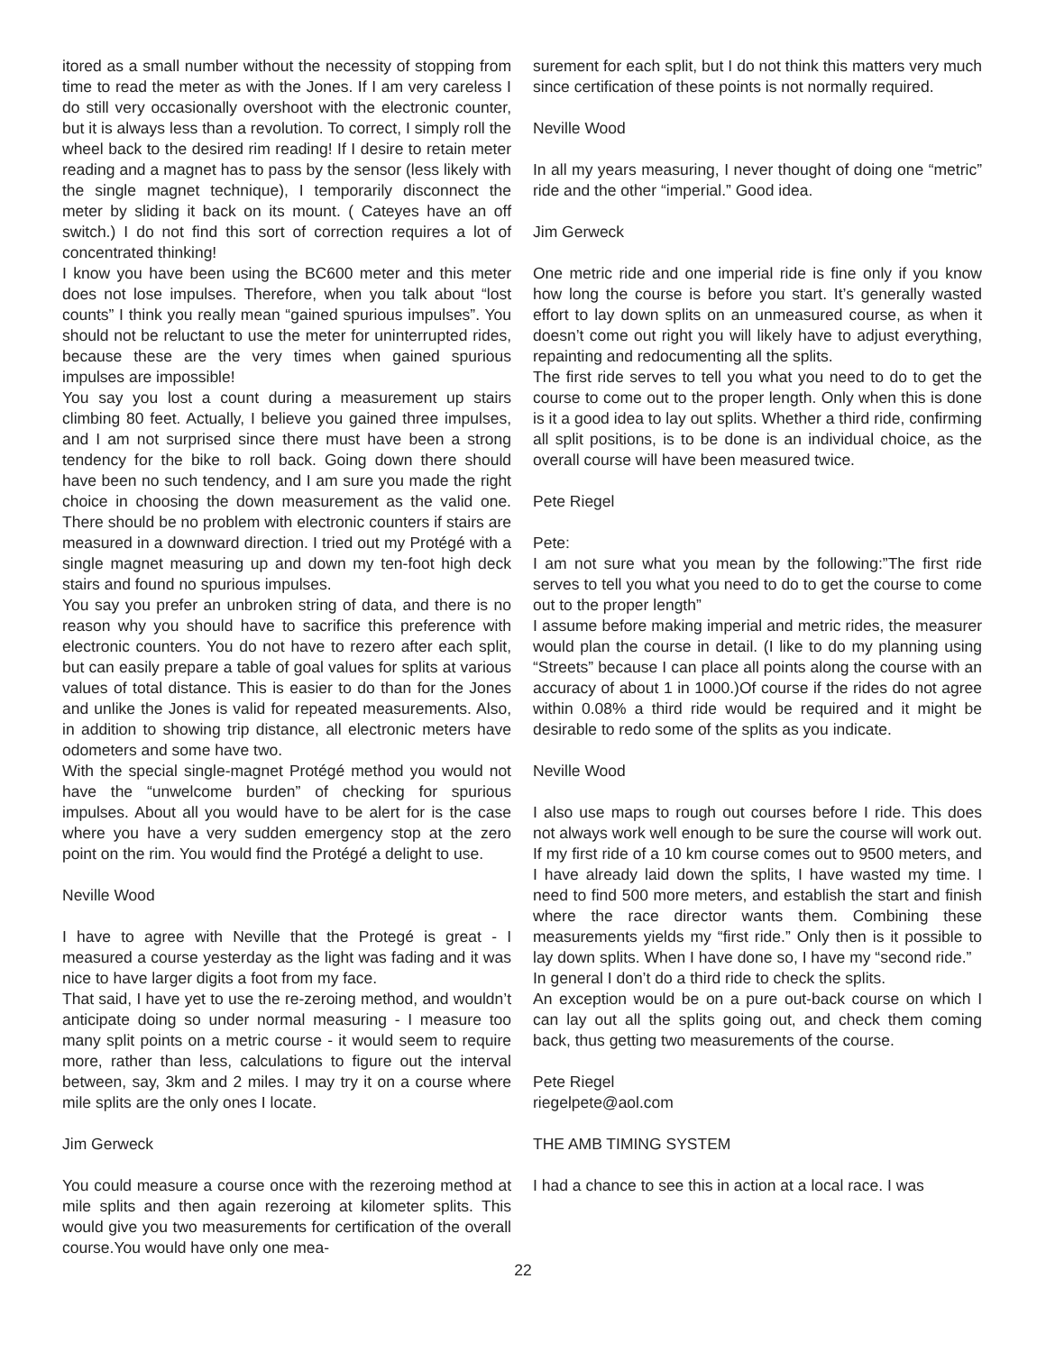itored as a small number without the necessity of stopping from time to read the meter as with the Jones. If I am very careless I do still very occasionally overshoot with the electronic counter, but it is always less than a revolution. To correct, I simply roll the wheel back to the desired rim reading! If I desire to retain meter reading and a magnet has to pass by the sensor (less likely with the single magnet technique), I temporarily disconnect the meter by sliding it back on its mount. ( Cateyes have an off switch.) I do not find this sort of correction requires a lot of concentrated thinking!
I know you have been using the BC600 meter and this meter does not lose impulses. Therefore, when you talk about “lost counts” I think you really mean “gained spurious impulses”. You should not be reluctant to use the meter for uninterrupted rides, because these are the very times when gained spurious impulses are impossible!
You say you lost a count during a measurement up stairs climbing 80 feet. Actually, I believe you gained three impulses, and I am not surprised since there must have been a strong tendency for the bike to roll back. Going down there should have been no such tendency, and I am sure you made the right choice in choosing the down measurement as the valid one. There should be no problem with electronic counters if stairs are measured in a downward direction. I tried out my Protégé with a single magnet measuring up and down my ten-foot high deck stairs and found no spurious impulses.
You say you prefer an unbroken string of data, and there is no reason why you should have to sacrifice this preference with electronic counters. You do not have to rezero after each split, but can easily prepare a table of goal values for splits at various values of total distance. This is easier to do than for the Jones and unlike the Jones is valid for repeated measurements. Also, in addition to showing trip distance, all electronic meters have odometers and some have two.
With the special single-magnet Protégé method you would not have the “unwelcome burden” of checking for spurious impulses. About all you would have to be alert for is the case where you have a very sudden emergency stop at the zero point on the rim. You would find the Protégé a delight to use.
Neville Wood
I have to agree with Neville that the Protegé is great - I measured a course yesterday as the light was fading and it was nice to have larger digits a foot from my face.
That said, I have yet to use the re-zeroing method, and wouldn’t anticipate doing so under normal measuring - I measure too many split points on a metric course - it would seem to require more, rather than less, calculations to figure out the interval between, say, 3km and 2 miles. I may try it on a course where mile splits are the only ones I locate.
Jim Gerweck
You could measure a course once with the rezeroing method at mile splits and then again rezeroing at kilometer splits. This would give you two measurements for certification of the overall course.You would have only one mea-
surement for each split, but I do not think this matters very much since certification of these points is not normally required.
Neville Wood
In all my years measuring, I never thought of doing one “metric” ride and the other “imperial.” Good idea.
Jim Gerweck
One metric ride and one imperial ride is fine only if you know how long the course is before you start. It’s generally wasted effort to lay down splits on an unmeasured course, as when it doesn’t come out right you will likely have to adjust everything, repainting and redocumenting all the splits.
The first ride serves to tell you what you need to do to get the course to come out to the proper length. Only when this is done is it a good idea to lay out splits. Whether a third ride, confirming all split positions, is to be done is an individual choice, as the overall course will have been measured twice.
Pete Riegel
Pete:
I am not sure what you mean by the following:”The first ride serves to tell you what you need to do to get the course to come out to the proper length”
I assume before making imperial and metric rides, the measurer would plan the course in detail. (I like to do my planning using “Streets” because I can place all points along the course with an accuracy of about 1 in 1000.)Of course if the rides do not agree within 0.08% a third ride would be required and it might be desirable to redo some of the splits as you indicate.
Neville Wood
I also use maps to rough out courses before I ride. This does not always work well enough to be sure the course will work out. If my first ride of a 10 km course comes out to 9500 meters, and I have already laid down the splits, I have wasted my time. I need to find 500 more meters, and establish the start and finish where the race director wants them. Combining these measurements yields my “first ride.” Only then is it possible to lay down splits. When I have done so, I have my “second ride.”
In general I don’t do a third ride to check the splits.
An exception would be on a pure out-back course on which I can lay out all the splits going out, and check them coming back, thus getting two measurements of the course.
Pete Riegel
riegelpete@aol.com
THE AMB TIMING SYSTEM
I had a chance to see this in action at a local race. I was
22